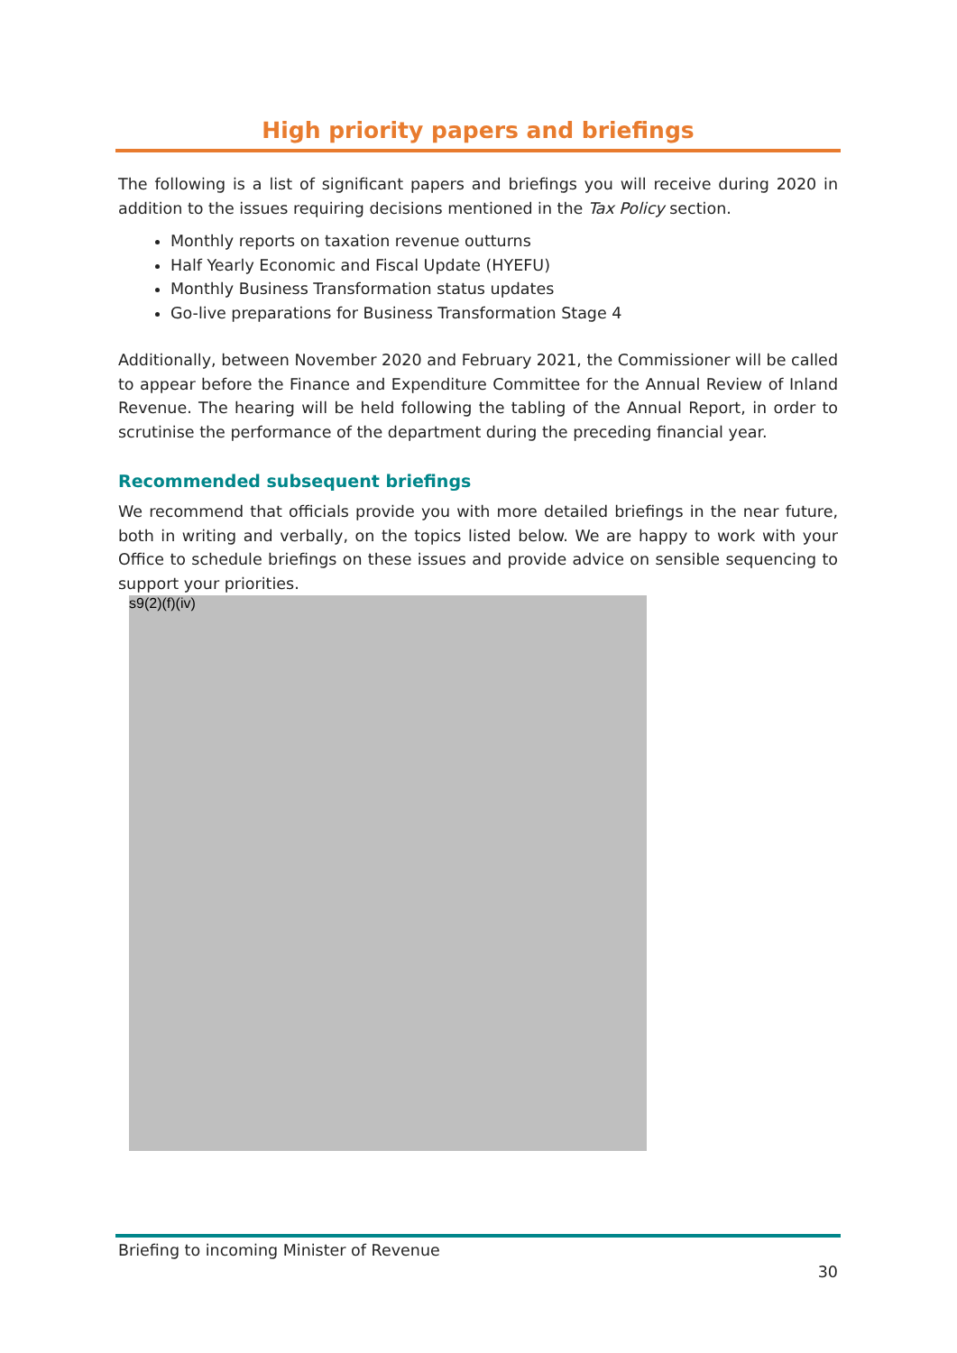High priority papers and briefings
The following is a list of significant papers and briefings you will receive during 2020 in addition to the issues requiring decisions mentioned in the Tax Policy section.
Monthly reports on taxation revenue outturns
Half Yearly Economic and Fiscal Update (HYEFU)
Monthly Business Transformation status updates
Go-live preparations for Business Transformation Stage 4
Additionally, between November 2020 and February 2021, the Commissioner will be called to appear before the Finance and Expenditure Committee for the Annual Review of Inland Revenue. The hearing will be held following the tabling of the Annual Report, in order to scrutinise the performance of the department during the preceding financial year.
Recommended subsequent briefings
We recommend that officials provide you with more detailed briefings in the near future, both in writing and verbally, on the topics listed below. We are happy to work with your Office to schedule briefings on these issues and provide advice on sensible sequencing to support your priorities.
s9(2)(f)(iv)
Briefing to incoming Minister of Revenue
30